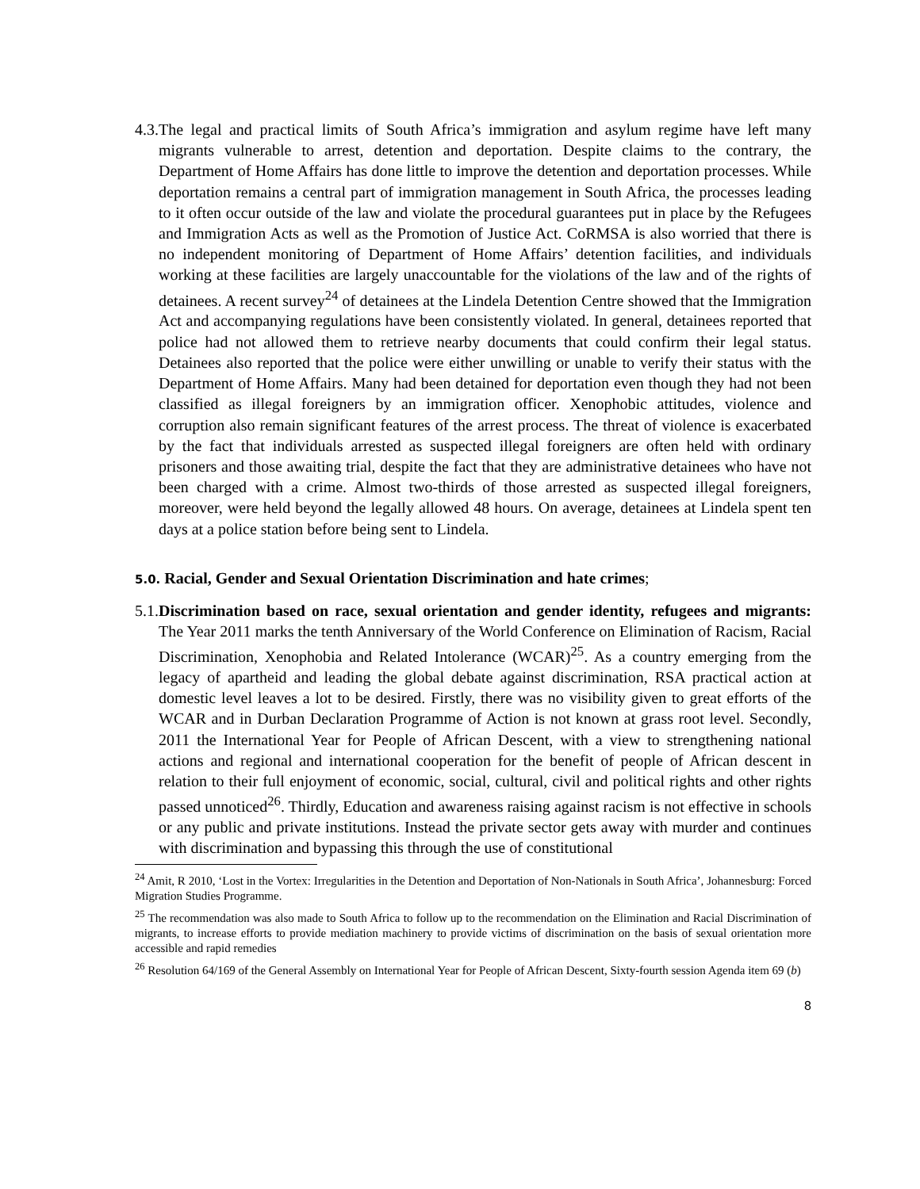4.3. The legal and practical limits of South Africa’s immigration and asylum regime have left many migrants vulnerable to arrest, detention and deportation. Despite claims to the contrary, the Department of Home Affairs has done little to improve the detention and deportation processes. While deportation remains a central part of immigration management in South Africa, the processes leading to it often occur outside of the law and violate the procedural guarantees put in place by the Refugees and Immigration Acts as well as the Promotion of Justice Act. CoRMSA is also worried that there is no independent monitoring of Department of Home Affairs’ detention facilities, and individuals working at these facilities are largely unaccountable for the violations of the law and of the rights of detainees. A recent survey<sup>24</sup> of detainees at the Lindela Detention Centre showed that the Immigration Act and accompanying regulations have been consistently violated. In general, detainees reported that police had not allowed them to retrieve nearby documents that could confirm their legal status. Detainees also reported that the police were either unwilling or unable to verify their status with the Department of Home Affairs. Many had been detained for deportation even though they had not been classified as illegal foreigners by an immigration officer. Xenophobic attitudes, violence and corruption also remain significant features of the arrest process. The threat of violence is exacerbated by the fact that individuals arrested as suspected illegal foreigners are often held with ordinary prisoners and those awaiting trial, despite the fact that they are administrative detainees who have not been charged with a crime. Almost two-thirds of those arrested as suspected illegal foreigners, moreover, were held beyond the legally allowed 48 hours. On average, detainees at Lindela spent ten days at a police station before being sent to Lindela.
5.0. Racial, Gender and Sexual Orientation Discrimination and hate crimes;
5.1. Discrimination based on race, sexual orientation and gender identity, refugees and migrants: The Year 2011 marks the tenth Anniversary of the World Conference on Elimination of Racism, Racial Discrimination, Xenophobia and Related Intolerance (WCAR)<sup>25</sup>. As a country emerging from the legacy of apartheid and leading the global debate against discrimination, RSA practical action at domestic level leaves a lot to be desired. Firstly, there was no visibility given to great efforts of the WCAR and in Durban Declaration Programme of Action is not known at grass root level. Secondly, 2011 the International Year for People of African Descent, with a view to strengthening national actions and regional and international cooperation for the benefit of people of African descent in relation to their full enjoyment of economic, social, cultural, civil and political rights and other rights passed unnoticed<sup>26</sup>. Thirdly, Education and awareness raising against racism is not effective in schools or any public and private institutions. Instead the private sector gets away with murder and continues with discrimination and bypassing this through the use of constitutional
<sup>24</sup> Amit, R 2010, ‘Lost in the Vortex: Irregularities in the Detention and Deportation of Non-Nationals in South Africa’, Johannesburg: Forced Migration Studies Programme.
<sup>25</sup> The recommendation was also made to South Africa to follow up to the recommendation on the Elimination and Racial Discrimination of migrants, to increase efforts to provide mediation machinery to provide victims of discrimination on the basis of sexual orientation more accessible and rapid remedies
<sup>26</sup> Resolution 64/169 of the General Assembly on International Year for People of African Descent, Sixty-fourth session Agenda item 69 (b)
8